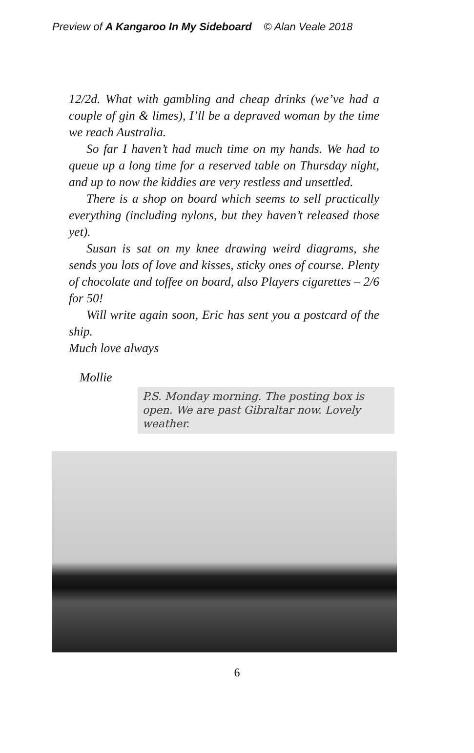Preview of A Kangaroo In My Sideboard © Alan Veale 2018
12/2d. What with gambling and cheap drinks (we’ve had a couple of gin & limes), I’ll be a depraved woman by the time we reach Australia.
So far I haven’t had much time on my hands. We had to queue up a long time for a reserved table on Thursday night, and up to now the kiddies are very restless and unsettled.
There is a shop on board which seems to sell practically everything (including nylons, but they haven’t released those yet).
Susan is sat on my knee drawing weird diagrams, she sends you lots of love and kisses, sticky ones of course. Plenty of chocolate and toffee on board, also Players cigarettes – 2/6 for 50!
Will write again soon, Eric has sent you a postcard of the ship.
Much love always
Mollie
P.S. Monday morning. The posting box is open. We are past Gibraltar now. Lovely weather.
6